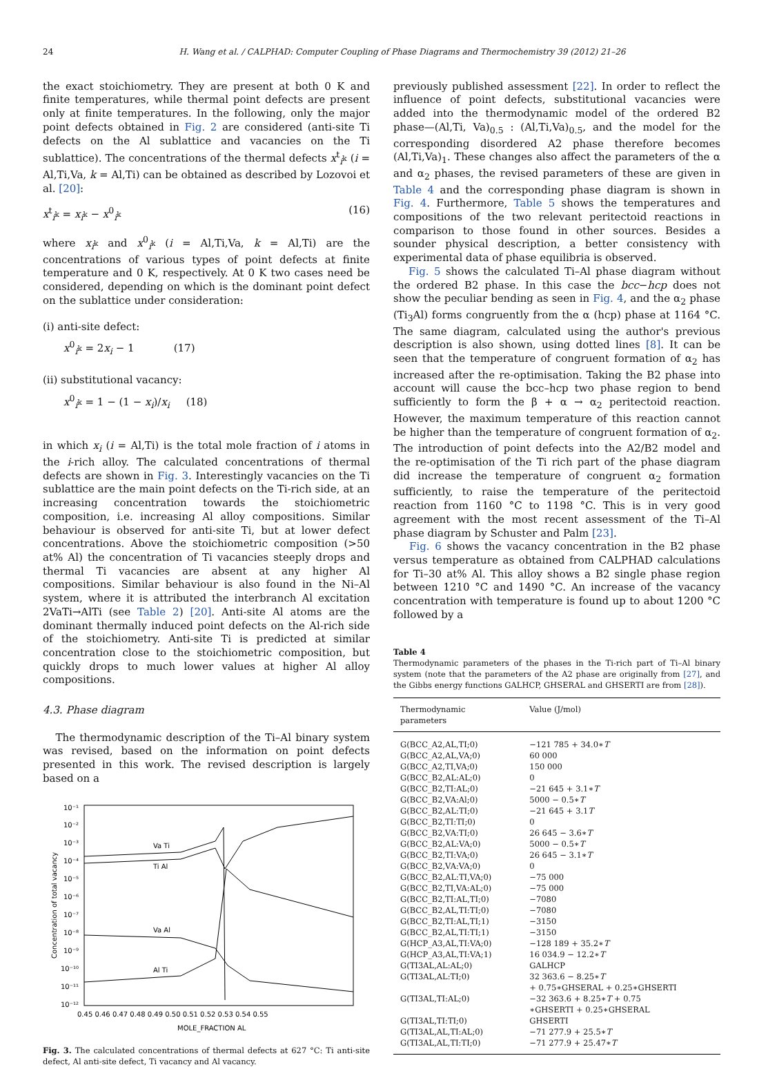24 H. Wang et al. / CALPHAD: Computer Coupling of Phase Diagrams and Thermochemistry 39 (2012) 21–26
the exact stoichiometry. They are present at both 0 K and finite temperatures, while thermal point defects are present only at finite temperatures. In the following, only the major point defects obtained in Fig. 2 are considered (anti-site Ti defects on the Al sublattice and vacancies on the Ti sublattice). The concentrations of the thermal defects x<sup>t</sup><sub>i<sup>k</sup></sub> (i = Al,Ti,Va, k = Al,Ti) can be obtained as described by Lozovoi et al. [20]:
x<sup>t</sup><sub>i<sup>k</sup></sub> = x<sub>i<sup>k</sup></sub> − x<sup>0</sup><sub>i<sup>k</sup></sub> (16)
where x<sub>i<sup>k</sup></sub> and x<sup>0</sup><sub>i<sup>k</sup></sub> (i = Al,Ti,Va, k = Al,Ti) are the concentrations of various types of point defects at finite temperature and 0 K, respectively. At 0 K two cases need be considered, depending on which is the dominant point defect on the sublattice under consideration:
(i) anti-site defect:
x<sup>0</sup><sub>i<sup>k</sup></sub> = 2x<sub>i</sub> − 1 (17)
(ii) substitutional vacancy:
x<sup>0</sup><sub>i<sup>k</sup></sub> = 1 − (1 − x<sub>i</sub>)/x<sub>i</sub> (18)
in which x<sub>i</sub> (i = Al,Ti) is the total mole fraction of i atoms in the i-rich alloy. The calculated concentrations of thermal defects are shown in Fig. 3. Interestingly vacancies on the Ti sublattice are the main point defects on the Ti-rich side, at an increasing concentration towards the stoichiometric composition, i.e. increasing Al alloy compositions. Similar behaviour is observed for anti-site Ti, but at lower defect concentrations. Above the stoichiometric composition (>50 at% Al) the concentration of Ti vacancies steeply drops and thermal Ti vacancies are absent at any higher Al compositions. Similar behaviour is also found in the Ni–Al system, where it is attributed the interbranch Al excitation 2VaTi→AlTi (see Table 2) [20]. Anti-site Al atoms are the dominant thermally induced point defects on the Al-rich side of the stoichiometry. Anti-site Ti is predicted at similar concentration close to the stoichiometric composition, but quickly drops to much lower values at higher Al alloy compositions.
4.3. Phase diagram
The thermodynamic description of the Ti–Al binary system was revised, based on the information on point defects presented in this work. The revised description is largely based on a
10⁻¹
10⁻²
10⁻³
10⁻⁴
10⁻⁵
10⁻⁶
10⁻⁷
10⁻⁸
10⁻⁹
10⁻¹⁰
10⁻¹¹
10⁻¹²
Concentration of total vacancy
0.45 0.46 0.47 0.48 0.49 0.50 0.51 0.52 0.53 0.54 0.55
MOLE_FRACTION AL
Va Ti
Ti Al
Va Al
Al Ti
Fig. 3. The calculated concentrations of thermal defects at 627 °C: Ti anti-site defect, Al anti-site defect, Ti vacancy and Al vacancy.
previously published assessment [22]. In order to reflect the influence of point defects, substitutional vacancies were added into the thermodynamic model of the ordered B2 phase—(Al,Ti, Va)<sub>0.5</sub> : (Al,Ti,Va)<sub>0.5</sub>, and the model for the corresponding disordered A2 phase therefore becomes (Al,Ti,Va)<sub>1</sub>. These changes also affect the parameters of the α and α<sub>2</sub> phases, the revised parameters of these are given in Table 4 and the corresponding phase diagram is shown in Fig. 4. Furthermore, Table 5 shows the temperatures and compositions of the two relevant peritectoid reactions in comparison to those found in other sources. Besides a sounder physical description, a better consistency with experimental data of phase equilibria is observed.
Fig. 5 shows the calculated Ti–Al phase diagram without the ordered B2 phase. In this case the bcc−hcp does not show the peculiar bending as seen in Fig. 4, and the α<sub>2</sub> phase (Ti<sub>3</sub>Al) forms congruently from the α (hcp) phase at 1164 °C. The same diagram, calculated using the author's previous description is also shown, using dotted lines [8]. It can be seen that the temperature of congruent formation of α<sub>2</sub> has increased after the re-optimisation. Taking the B2 phase into account will cause the bcc–hcp two phase region to bend sufficiently to form the β + α → α<sub>2</sub> peritectoid reaction. However, the maximum temperature of this reaction cannot be higher than the temperature of congruent formation of α<sub>2</sub>. The introduction of point defects into the A2/B2 model and the re-optimisation of the Ti rich part of the phase diagram did increase the temperature of congruent α<sub>2</sub> formation sufficiently, to raise the temperature of the peritectoid reaction from 1160 °C to 1198 °C. This is in very good agreement with the most recent assessment of the Ti–Al phase diagram by Schuster and Palm [23].
Fig. 6 shows the vacancy concentration in the B2 phase versus temperature as obtained from CALPHAD calculations for Ti–30 at% Al. This alloy shows a B2 single phase region between 1210 °C and 1490 °C. An increase of the vacancy concentration with temperature is found up to about 1200 °C followed by a
Table 4
Thermodynamic parameters of the phases in the Ti-rich part of Ti–Al binary system (note that the parameters of the A2 phase are originally from [27], and the Gibbs energy functions GALHCP, GHSERAL and GHSERTI are from [28]).
| Thermodynamic parameters | Value (J/mol) |
| --- | --- |
| G(BCC_A2,AL,TI;0) | −121 785 + 34.0∗ T |
| G(BCC_A2,AL,VA;0) | 60 000 |
| G(BCC_A2,TI,VA;0) | 150 000 |
| G(BCC_B2,AL:AL;0) | 0 |
| G(BCC_B2,TI:AL;0) | −21 645 + 3.1∗ T |
| G(BCC_B2,VA:Al;0) | 5000 − 0.5∗ T |
| G(BCC_B2,AL:TI;0) | −21 645 + 3.1 T |
| G(BCC_B2,TI:TI;0) | 0 |
| G(BCC_B2,VA:TI;0) | 26 645 − 3.6∗ T |
| G(BCC_B2,AL:VA;0) | 5000 − 0.5∗ T |
| G(BCC_B2,TI:VA;0) | 26 645 − 3.1∗ T |
| G(BCC_B2,VA:VA;0) | 0 |
| G(BCC_B2,AL:TI,VA;0) | −75 000 |
| G(BCC_B2,TI,VA:AL;0) | −75 000 |
| G(BCC_B2,TI:AL,TI;0) | −7080 |
| G(BCC_B2,AL,TI:TI;0) | −7080 |
| G(BCC_B2,TI:AL,TI;1) | −3150 |
| G(BCC_B2,AL,TI:TI;1) | −3150 |
| G(HCP_A3,AL,TI:VA;0) | −128 189 + 35.2∗ T |
| G(HCP_A3,AL,TI:VA;1) | 16 034.9 − 12.2∗ T |
| G(TI3AL,AL:AL;0) | GALHCP |
| G(TI3AL,AL:TI;0) | 32 363.6 − 8.25∗ T + 0.75∗GHSERAL + 0.25∗GHSERTI |
| G(TI3AL,TI:AL;0) | −32 363.6 + 8.25∗ T + 0.75 ∗GHSERTI + 0.25∗GHSERAL |
| G(TI3AL,TI:TI;0) | GHSERTI |
| G(TI3AL,AL,TI:AL;0) | −71 277.9 + 25.5∗ T |
| G(TI3AL,AL,TI:TI;0) | −71 277.9 + 25.47∗ T |